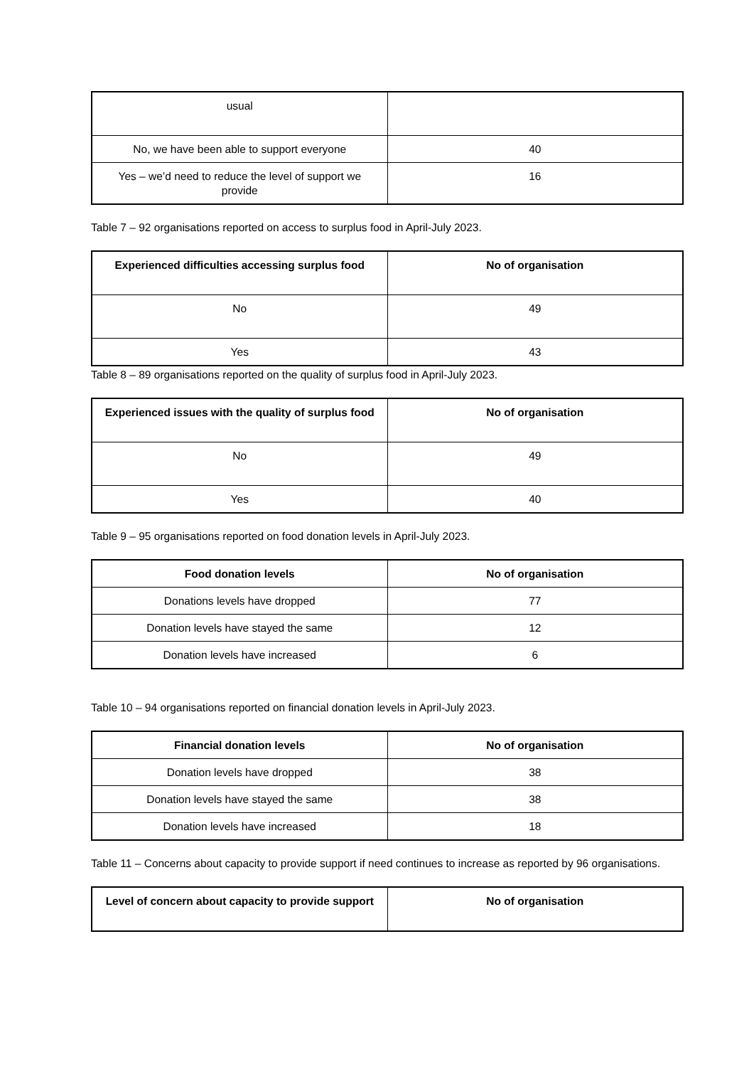| usual | |
| No, we have been able to support everyone | 40 |
| Yes – we’d need to reduce the level of support we provide | 16 |
Table 7 – 92 organisations reported on access to surplus food in April-July 2023.
| Experienced difficulties accessing surplus food | No of organisation |
| --- | --- |
| No | 49 |
| Yes | 43 |
Table 8 – 89 organisations reported on the quality of surplus food in April-July 2023.
| Experienced issues with the quality of surplus food | No of organisation |
| --- | --- |
| No | 49 |
| Yes | 40 |
Table 9 – 95 organisations reported on food donation levels in April-July 2023.
| Food donation levels | No of organisation |
| --- | --- |
| Donations levels have dropped | 77 |
| Donation levels have stayed the same | 12 |
| Donation levels have increased | 6 |
Table 10 – 94 organisations reported on financial donation levels in April-July 2023.
| Financial donation levels | No of organisation |
| --- | --- |
| Donation levels have dropped | 38 |
| Donation levels have stayed the same | 38 |
| Donation levels have increased | 18 |
Table 11 – Concerns about capacity to provide support if need continues to increase as reported by 96 organisations.
| Level of concern about capacity to provide support | No of organisation |
| --- | --- |